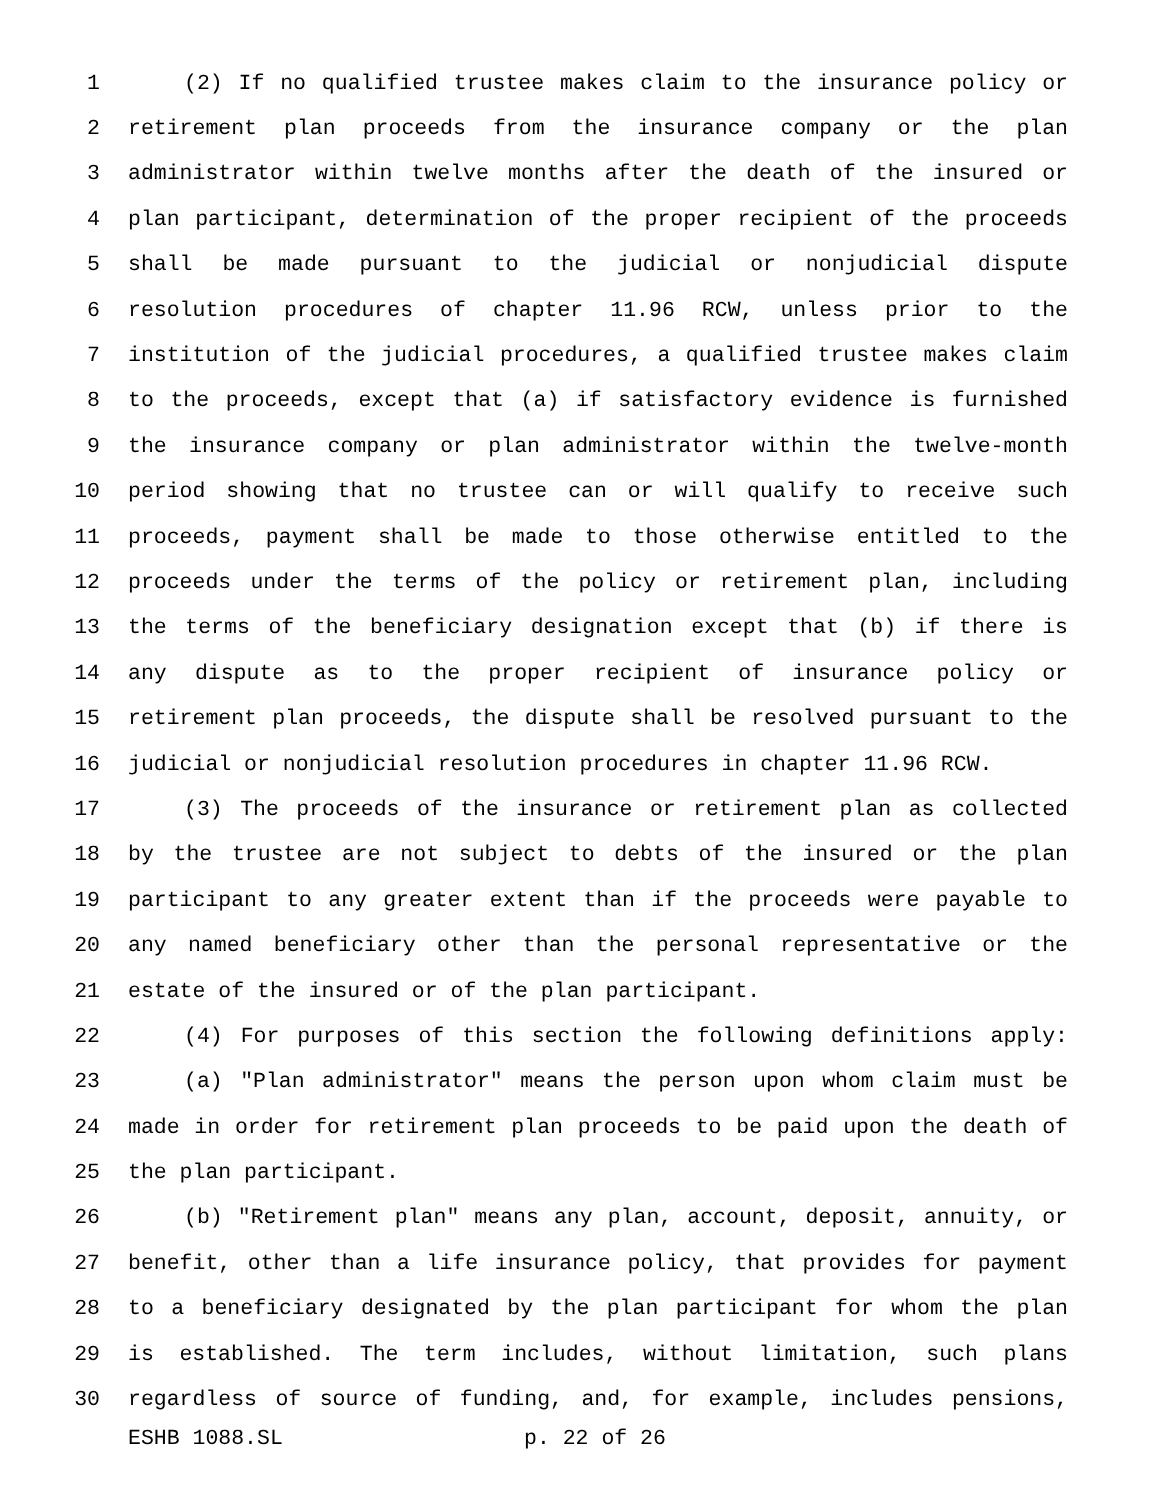1 (2) If no qualified trustee makes claim to the insurance policy or
2 retirement plan proceeds from the insurance company or the plan
3 administrator within twelve months after the death of the insured or
4 plan participant, determination of the proper recipient of the proceeds
5 shall be made pursuant to the judicial or nonjudicial dispute
6 resolution procedures of chapter 11.96 RCW, unless prior to the
7 institution of the judicial procedures, a qualified trustee makes claim
8 to the proceeds, except that (a) if satisfactory evidence is furnished
9 the insurance company or plan administrator within the twelve-month
10 period showing that no trustee can or will qualify to receive such
11 proceeds, payment shall be made to those otherwise entitled to the
12 proceeds under the terms of the policy or retirement plan, including
13 the terms of the beneficiary designation except that (b) if there is
14 any dispute as to the proper recipient of insurance policy or
15 retirement plan proceeds, the dispute shall be resolved pursuant to the
16 judicial or nonjudicial resolution procedures in chapter 11.96 RCW.
17 (3) The proceeds of the insurance or retirement plan as collected
18 by the trustee are not subject to debts of the insured or the plan
19 participant to any greater extent than if the proceeds were payable to
20 any named beneficiary other than the personal representative or the
21 estate of the insured or of the plan participant.
22 (4) For purposes of this section the following definitions apply:
23 (a) "Plan administrator" means the person upon whom claim must be
24 made in order for retirement plan proceeds to be paid upon the death of
25 the plan participant.
26 (b) "Retirement plan" means any plan, account, deposit, annuity, or
27 benefit, other than a life insurance policy, that provides for payment
28 to a beneficiary designated by the plan participant for whom the plan
29 is established. The term includes, without limitation, such plans
30 regardless of source of funding, and, for example, includes pensions,
ESHB 1088.SL p. 22 of 26